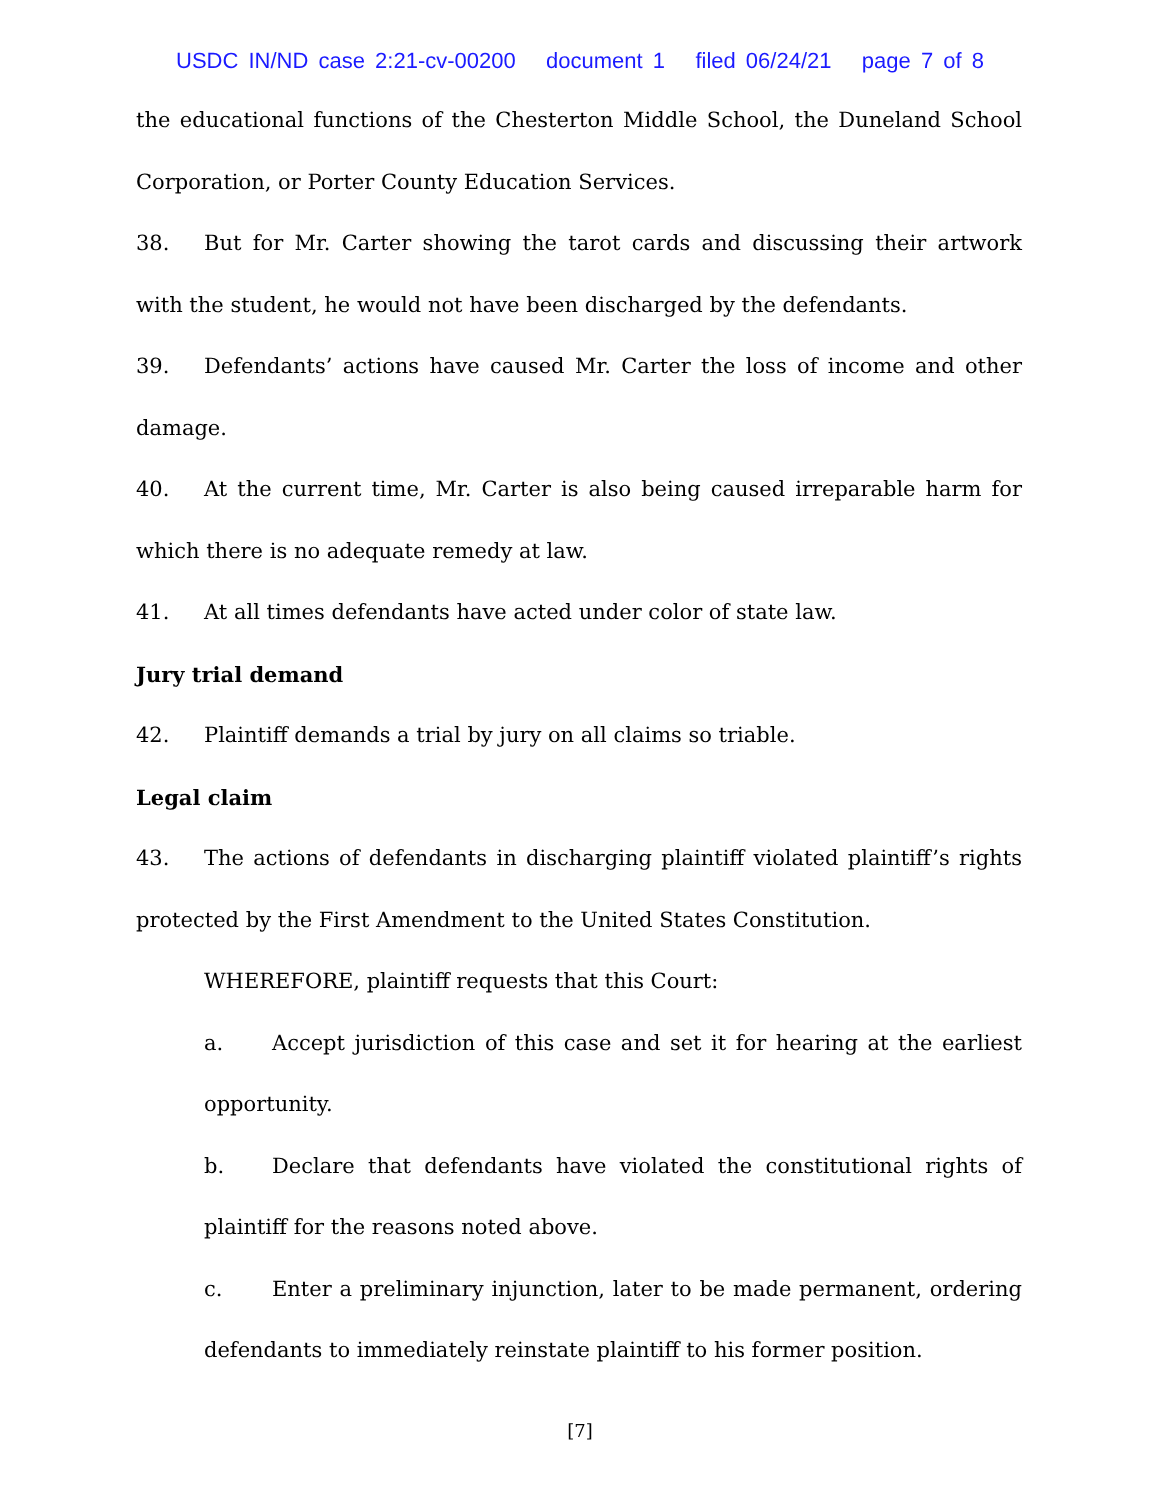USDC IN/ND case 2:21-cv-00200 document 1 filed 06/24/21 page 7 of 8
the educational functions of the Chesterton Middle School, the Duneland School Corporation, or Porter County Education Services.
38. But for Mr. Carter showing the tarot cards and discussing their artwork with the student, he would not have been discharged by the defendants.
39. Defendants’ actions have caused Mr. Carter the loss of income and other damage.
40. At the current time, Mr. Carter is also being caused irreparable harm for which there is no adequate remedy at law.
41. At all times defendants have acted under color of state law.
Jury trial demand
42. Plaintiff demands a trial by jury on all claims so triable.
Legal claim
43. The actions of defendants in discharging plaintiff violated plaintiff’s rights protected by the First Amendment to the United States Constitution.
WHEREFORE, plaintiff requests that this Court:
a. Accept jurisdiction of this case and set it for hearing at the earliest opportunity.
b. Declare that defendants have violated the constitutional rights of plaintiff for the reasons noted above.
c. Enter a preliminary injunction, later to be made permanent, ordering defendants to immediately reinstate plaintiff to his former position.
[7]